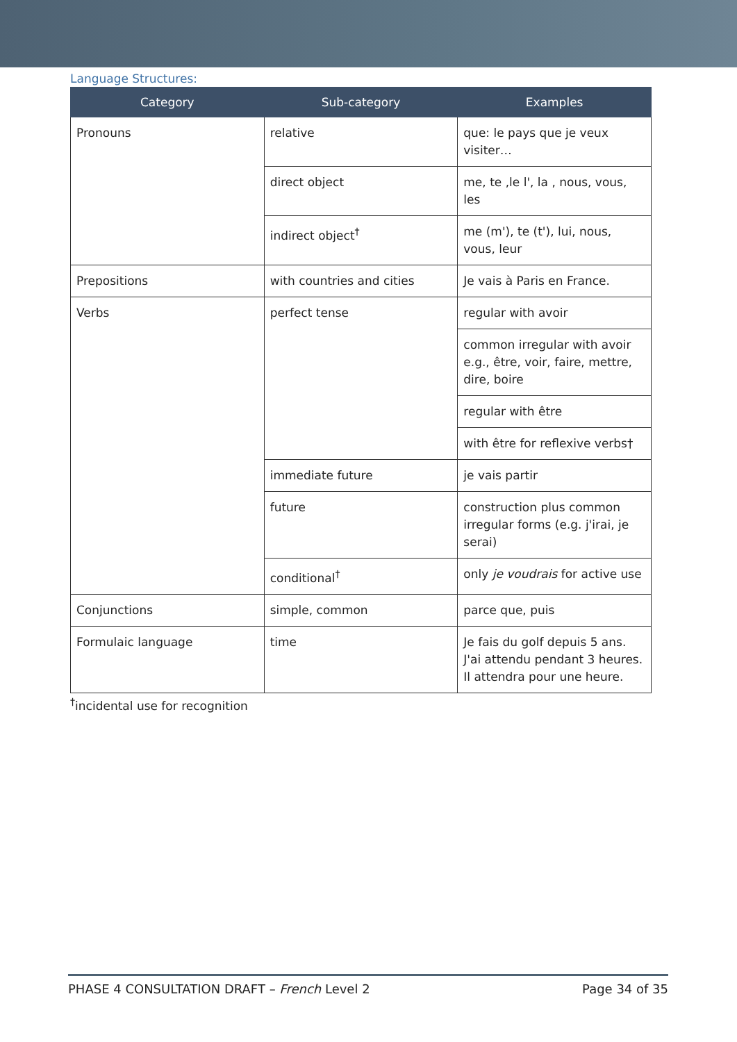Language Structures:
| Category | Sub-category | Examples |
| --- | --- | --- |
| Pronouns | relative | que: le pays que je veux visiter… |
| | direct object | me, te ,le l', la , nous, vous, les |
| | indirect object<sup>†</sup> | me (m'), te (t'), lui, nous, vous, leur |
| Prepositions | with countries and cities | Je vais à Paris en France. |
| Verbs | perfect tense | regular with avoir |
| | | common irregular with avoir e.g., être, voir, faire, mettre, dire, boire |
| | | regular with être |
| | | with être for reflexive verbs† |
| | immediate future | je vais partir |
| | future | construction plus common irregular forms (e.g. j'irai, je serai) |
| | conditional<sup>†</sup> | only je voudrais for active use |
| Conjunctions | simple, common | parce que, puis |
| Formulaic language | time | Je fais du golf depuis 5 ans. J'ai attendu pendant 3 heures. Il attendra pour une heure. |
<sup>†</sup> incidental use for recognition
PHASE 4 CONSULTATION DRAFT – French Level 2 Page 34 of 35